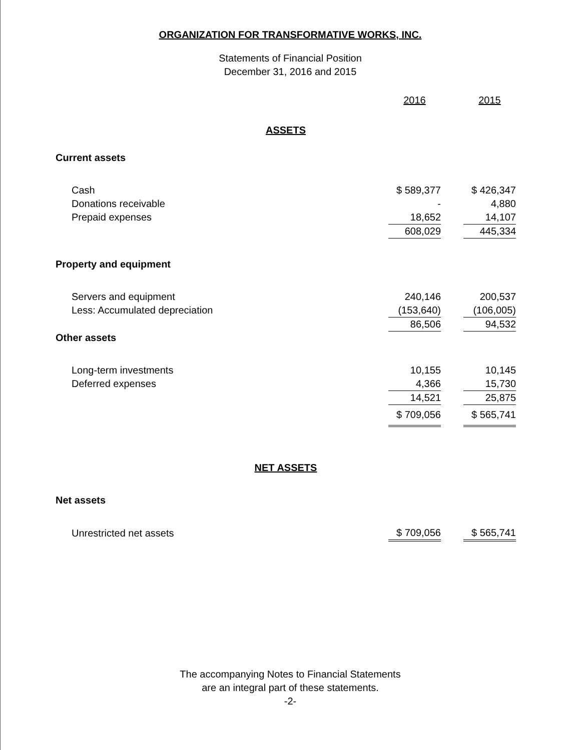ORGANIZATION FOR TRANSFORMATIVE WORKS, INC.
Statements of Financial Position
December 31, 2016 and 2015
| | 2016 | | 2015 |
| ASSETS | | | |
| Current assets | | | |
| Cash | $ 589,377 | | $ 426,347 |
| Donations receivable | - | | 4,880 |
| Prepaid expenses | 18,652 | | 14,107 |
| | 608,029 | | 445,334 |
| Property and equipment | | | |
| Servers and equipment | 240,146 | | 200,537 |
| Less: Accumulated depreciation | (153,640) | | (106,005) |
| | 86,506 | | 94,532 |
| Other assets | | | |
| Long-term investments | 10,155 | | 10,145 |
| Deferred expenses | 4,366 | | 15,730 |
| | 14,521 | | 25,875 |
| | $ 709,056 | | $ 565,741 |
| NET ASSETS | | | |
| Net assets | | | |
| Unrestricted net assets | $ 709,056 | | $ 565,741 |
The accompanying Notes to Financial Statements
are an integral part of these statements.
-2-